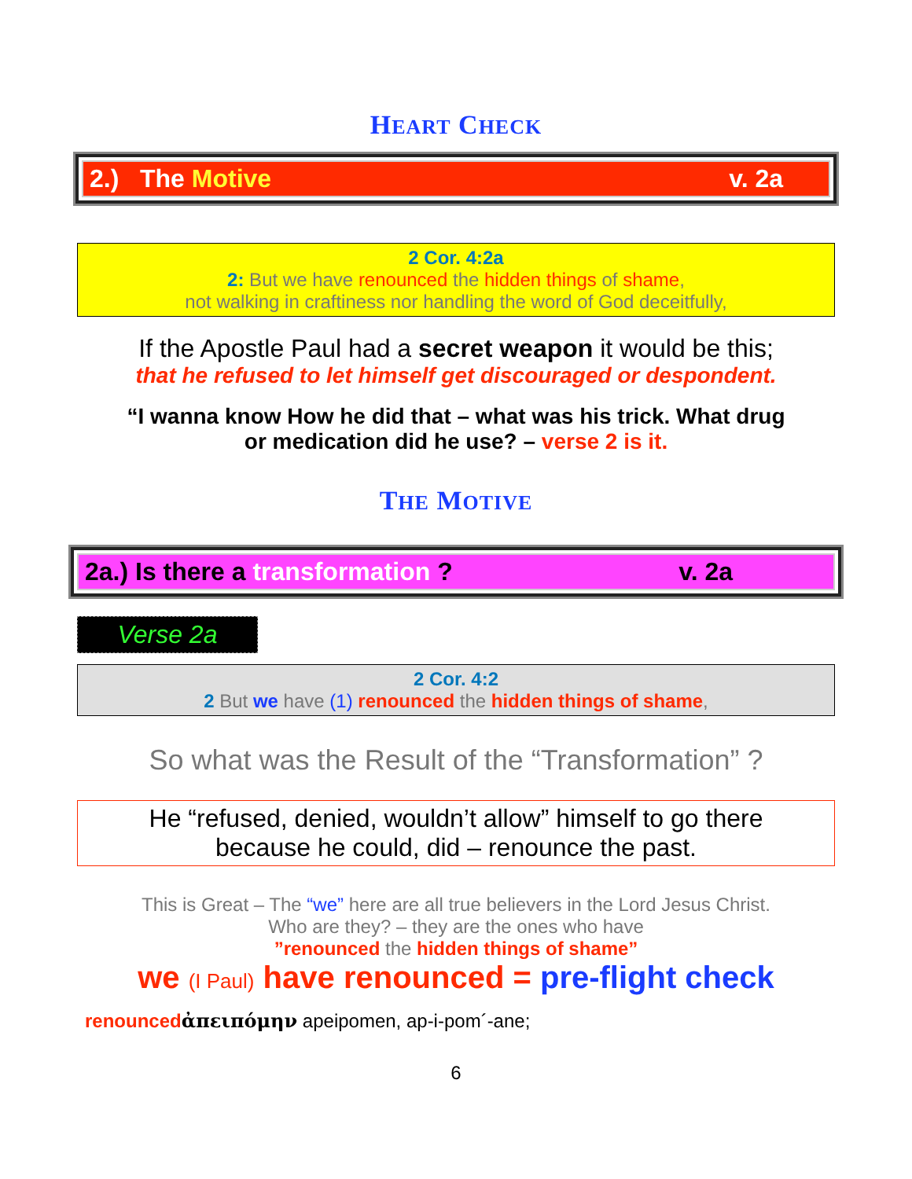HEART CHECK
2.) The Motive v. 2a
2 Cor. 4:2a
2: But we have renounced the hidden things of shame,
not walking in craftiness nor handling the word of God deceitfully,
If the Apostle Paul had a secret weapon it would be this;
that he refused to let himself get discouraged or despondent.
“I wanna know How he did that – what was his trick. What drug
or medication did he use? – verse 2 is it.
THE MOTIVE
2a.) Is there a transformation ? v. 2a
Verse 2a
2 Cor. 4:2
2 But we have (1) renounced the hidden things of shame,
So what was the Result of the “Transformation” ?
He “refused, denied, wouldn’t allow” himself to go there
because he could, did – renounce the past.
This is Great – The “we” here are all true believers in the Lord Jesus Christ.
Who are they? – they are the ones who have
”renounced the hidden things of shame”
we (I Paul) have renounced = pre-flight check
renounced ἀπειπόμην apeipomen, ap-i-pom´-ane;
6